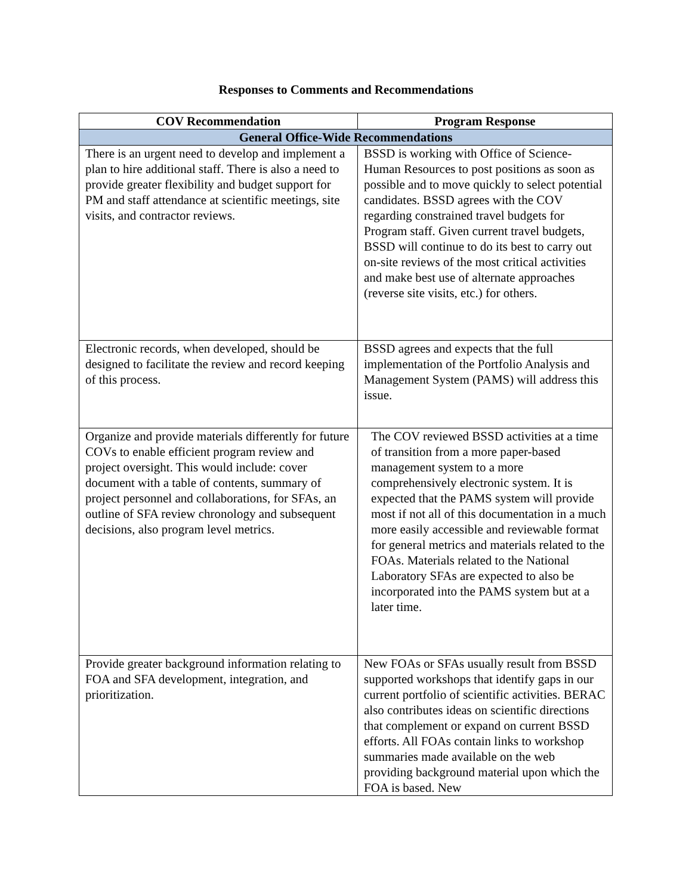Responses to Comments and Recommendations
| COV Recommendation | Program Response |
| --- | --- |
| General Office-Wide Recommendations | |
| There is an urgent need to develop and implement a plan to hire additional staff. There is also a need to provide greater flexibility and budget support for PM and staff attendance at scientific meetings, site visits, and contractor reviews. | BSSD is working with Office of Science-Human Resources to post positions as soon as possible and to move quickly to select potential candidates. BSSD agrees with the COV regarding constrained travel budgets for Program staff. Given current travel budgets, BSSD will continue to do its best to carry out on-site reviews of the most critical activities and make best use of alternate approaches (reverse site visits, etc.) for others. |
| Electronic records, when developed, should be designed to facilitate the review and record keeping of this process. | BSSD agrees and expects that the full implementation of the Portfolio Analysis and Management System (PAMS) will address this issue. |
| Organize and provide materials differently for future COVs to enable efficient program review and project oversight. This would include: cover document with a table of contents, summary of project personnel and collaborations, for SFAs, an outline of SFA review chronology and subsequent decisions, also program level metrics. | The COV reviewed BSSD activities at a time of transition from a more paper-based management system to a more comprehensively electronic system. It is expected that the PAMS system will provide most if not all of this documentation in a much more easily accessible and reviewable format for general metrics and materials related to the FOAs. Materials related to the National Laboratory SFAs are expected to also be incorporated into the PAMS system but at a later time. |
| Provide greater background information relating to FOA and SFA development, integration, and prioritization. | New FOAs or SFAs usually result from BSSD supported workshops that identify gaps in our current portfolio of scientific activities. BERAC also contributes ideas on scientific directions that complement or expand on current BSSD efforts. All FOAs contain links to workshop summaries made available on the web providing background material upon which the FOA is based. New |